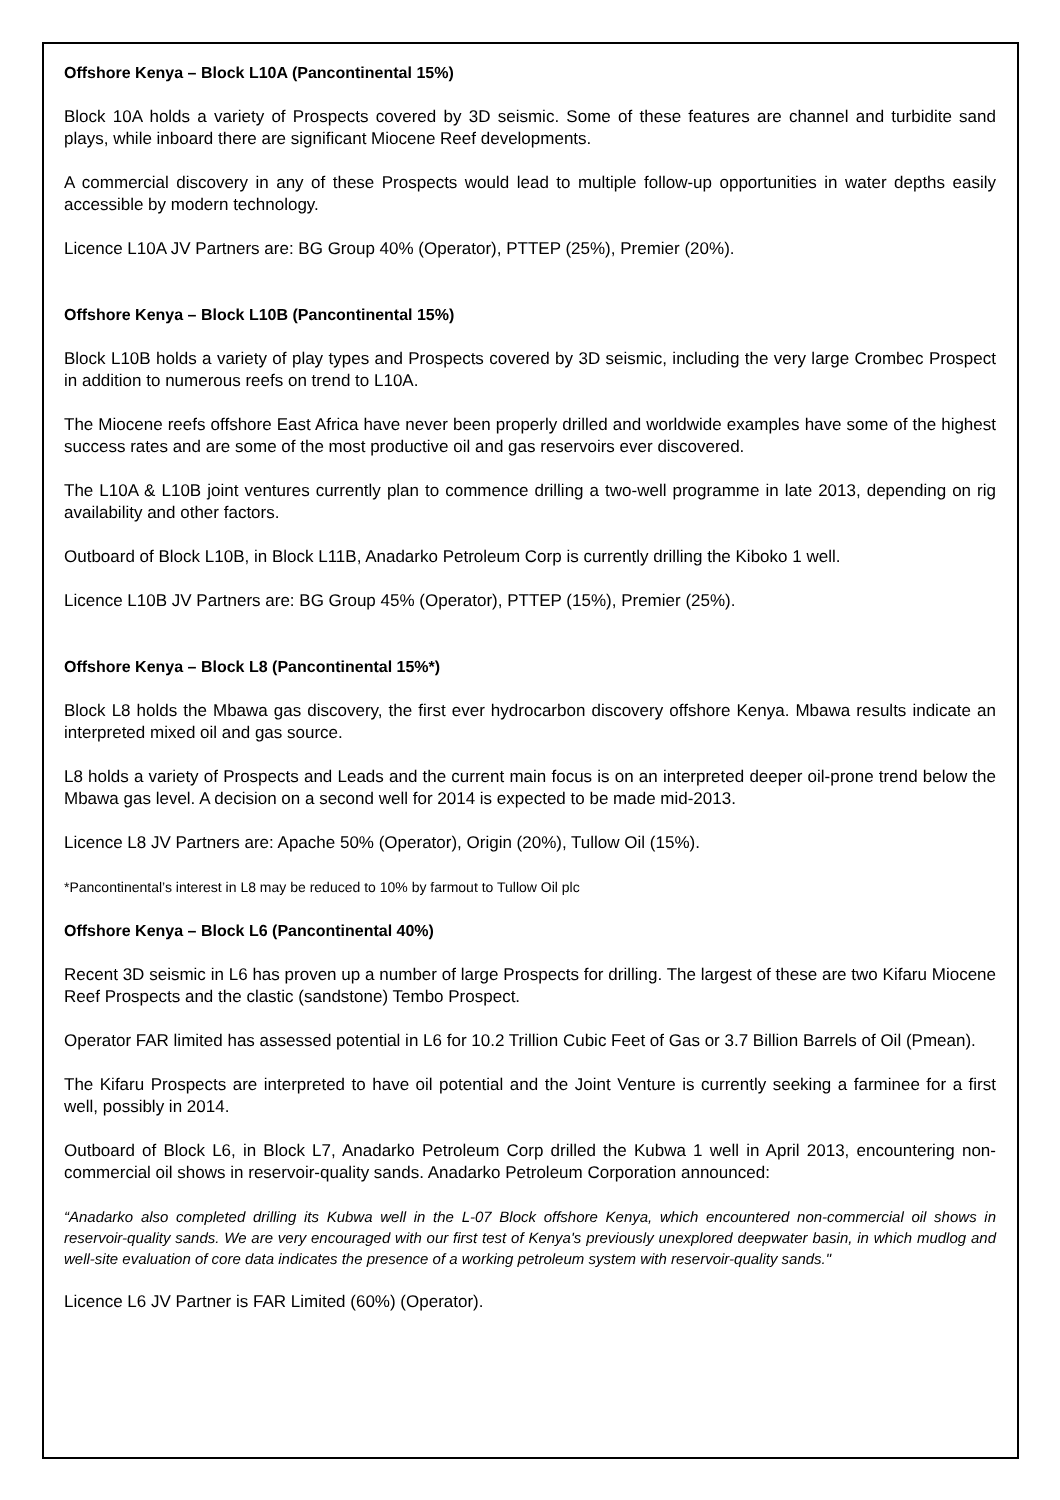Offshore Kenya – Block L10A (Pancontinental 15%)
Block 10A holds a variety of Prospects covered by 3D seismic. Some of these features are channel and turbidite sand plays, while inboard there are significant Miocene Reef developments.
A commercial discovery in any of these Prospects would lead to multiple follow-up opportunities in water depths easily accessible by modern technology.
Licence L10A JV Partners are: BG Group 40% (Operator), PTTEP (25%), Premier (20%).
Offshore Kenya – Block L10B (Pancontinental 15%)
Block L10B holds a variety of play types and Prospects covered by 3D seismic, including the very large Crombec Prospect in addition to numerous reefs on trend to L10A.
The Miocene reefs offshore East Africa have never been properly drilled and worldwide examples have some of the highest success rates and are some of the most productive oil and gas reservoirs ever discovered.
The L10A & L10B joint ventures currently plan to commence drilling a two-well programme in late 2013, depending on rig availability and other factors.
Outboard of Block L10B, in Block L11B, Anadarko Petroleum Corp is currently drilling the Kiboko 1 well.
Licence L10B JV Partners are: BG Group 45% (Operator), PTTEP (15%), Premier (25%).
Offshore Kenya – Block L8 (Pancontinental 15%*)
Block L8 holds the Mbawa gas discovery, the first ever hydrocarbon discovery offshore Kenya. Mbawa results indicate an interpreted mixed oil and gas source.
L8 holds a variety of Prospects and Leads and the current main focus is on an interpreted deeper oil-prone trend below the Mbawa gas level. A decision on a second well for 2014 is expected to be made mid-2013.
Licence L8 JV Partners are: Apache 50% (Operator), Origin (20%), Tullow Oil (15%).
*Pancontinental’s interest in L8 may be reduced to 10% by farmout to Tullow Oil plc
Offshore Kenya – Block L6 (Pancontinental 40%)
Recent 3D seismic in L6 has proven up a number of large Prospects for drilling. The largest of these are two Kifaru Miocene Reef Prospects and the clastic (sandstone) Tembo Prospect.
Operator FAR limited has assessed potential in L6 for 10.2 Trillion Cubic Feet of Gas or 3.7 Billion Barrels of Oil (Pmean).
The Kifaru Prospects are interpreted to have oil potential and the Joint Venture is currently seeking a farminee for a first well, possibly in 2014.
Outboard of Block L6, in Block L7, Anadarko Petroleum Corp drilled the Kubwa 1 well in April 2013, encountering non-commercial oil shows in reservoir-quality sands. Anadarko Petroleum Corporation announced:
“Anadarko also completed drilling its Kubwa well in the L-07 Block offshore Kenya, which encountered non-commercial oil shows in reservoir-quality sands. We are very encouraged with our first test of Kenya's previously unexplored deepwater basin, in which mudlog and well-site evaluation of core data indicates the presence of a working petroleum system with reservoir-quality sands."
Licence L6 JV Partner is FAR Limited (60%) (Operator).